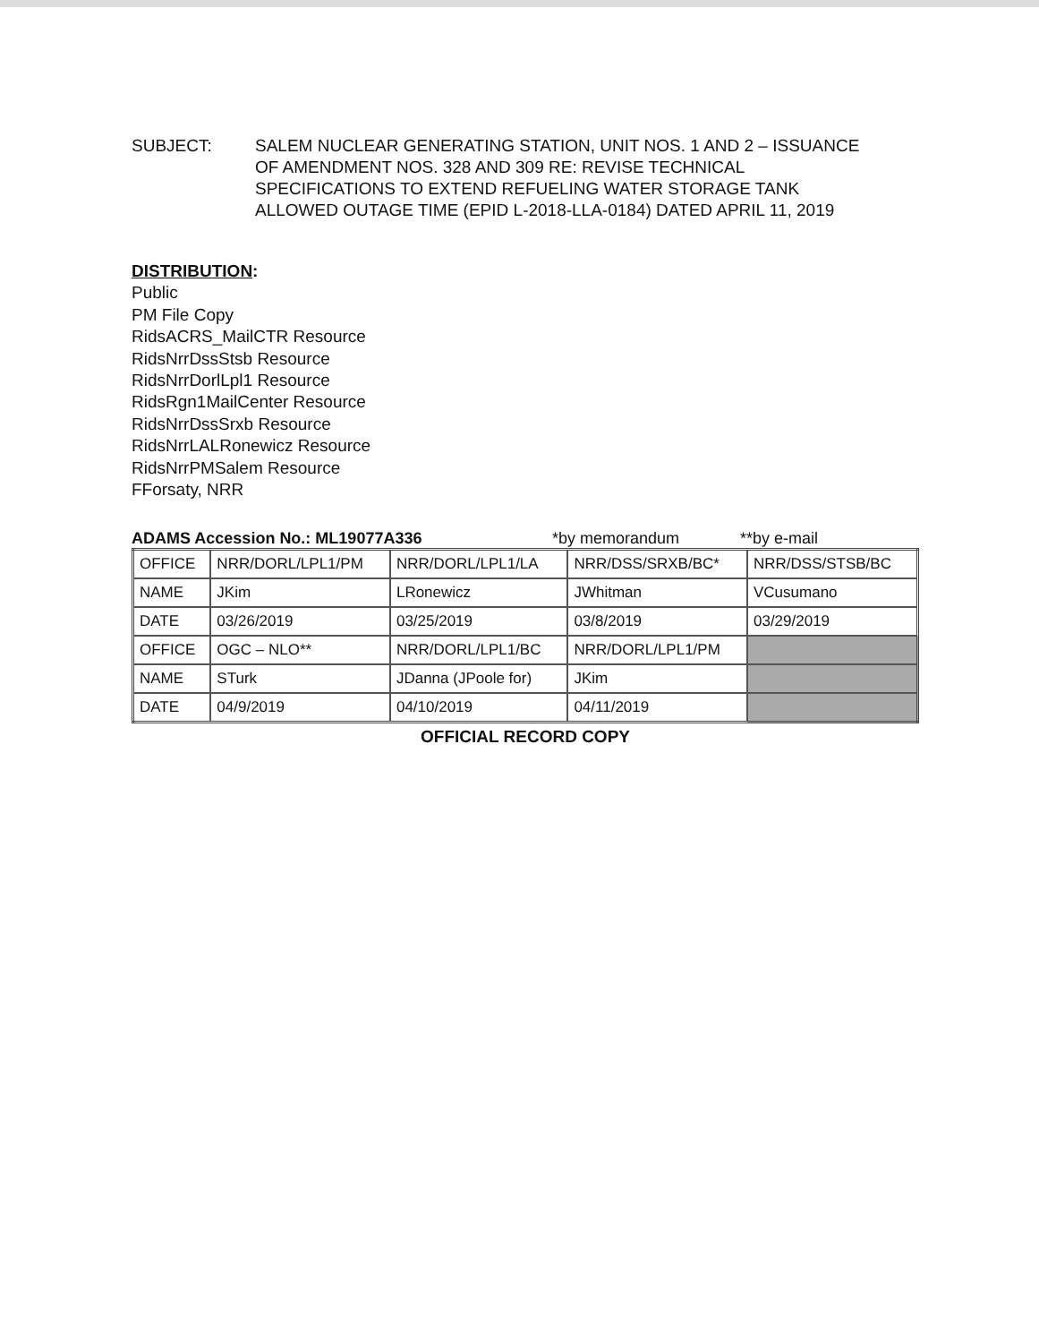SUBJECT: SALEM NUCLEAR GENERATING STATION, UNIT NOS. 1 AND 2 – ISSUANCE
OF AMENDMENT NOS. 328 AND 309 RE: REVISE TECHNICAL
SPECIFICATIONS TO EXTEND REFUELING WATER STORAGE TANK
ALLOWED OUTAGE TIME (EPID L-2018-LLA-0184) DATED APRIL 11, 2019
DISTRIBUTION:
Public
PM File Copy
RidsACRS_MailCTR Resource
RidsNrrDssStsb Resource
RidsNrrDorlLpl1 Resource
RidsRgn1MailCenter Resource
RidsNrrDssSrxb Resource
RidsNrrLALRonewicz Resource
RidsNrrPMSalem Resource
FForsaty, NRR
ADAMS Accession No.: ML19077A336 *by memorandum **by e-mail
| OFFICE | NRR/DORL/LPL1/PM | NRR/DORL/LPL1/LA | NRR/DSS/SRXB/BC* | NRR/DSS/STSB/BC |
| NAME | JKim | LRonewicz | JWhitman | VCusumano |
| DATE | 03/26/2019 | 03/25/2019 | 03/8/2019 | 03/29/2019 |
| OFFICE | OGC – NLO** | NRR/DORL/LPL1/BC | NRR/DORL/LPL1/PM | |
| NAME | STurk | JDanna (JPoole for) | JKim | |
| DATE | 04/9/2019 | 04/10/2019 | 04/11/2019 | |
OFFICIAL RECORD COPY